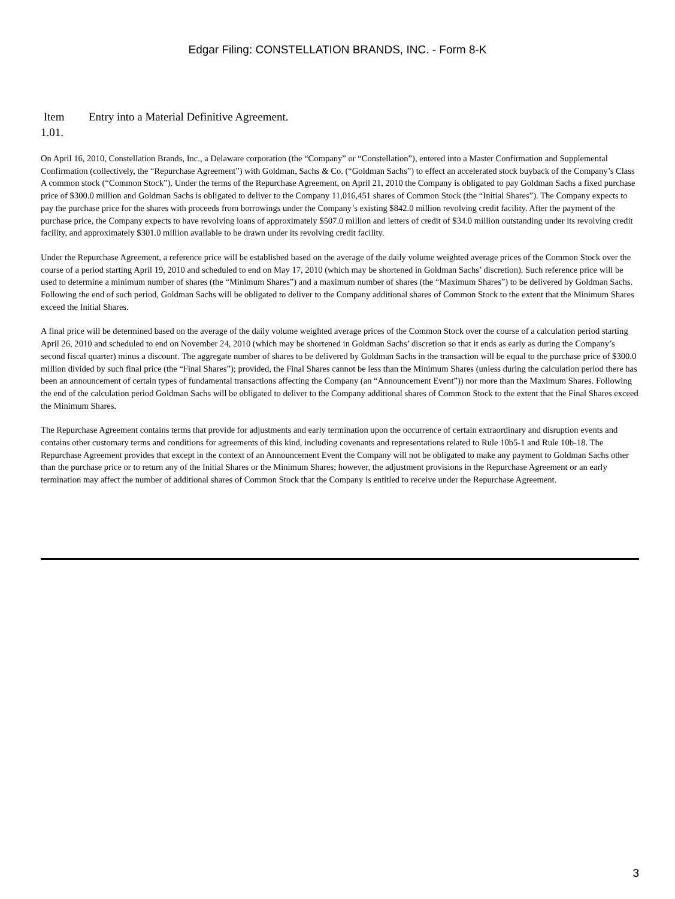Edgar Filing: CONSTELLATION BRANDS, INC. - Form 8-K
Item
1.01.
Entry into a Material Definitive Agreement.
On April 16, 2010, Constellation Brands, Inc., a Delaware corporation (the “Company” or “Constellation”), entered into a Master Confirmation and Supplemental Confirmation (collectively, the “Repurchase Agreement”) with Goldman, Sachs & Co. (“Goldman Sachs”) to effect an accelerated stock buyback of the Company’s Class A common stock (“Common Stock”). Under the terms of the Repurchase Agreement, on April 21, 2010 the Company is obligated to pay Goldman Sachs a fixed purchase price of $300.0 million and Goldman Sachs is obligated to deliver to the Company 11,016,451 shares of Common Stock (the “Initial Shares”). The Company expects to pay the purchase price for the shares with proceeds from borrowings under the Company’s existing $842.0 million revolving credit facility. After the payment of the purchase price, the Company expects to have revolving loans of approximately $507.0 million and letters of credit of $34.0 million outstanding under its revolving credit facility, and approximately $301.0 million available to be drawn under its revolving credit facility.
Under the Repurchase Agreement, a reference price will be established based on the average of the daily volume weighted average prices of the Common Stock over the course of a period starting April 19, 2010 and scheduled to end on May 17, 2010 (which may be shortened in Goldman Sachs’ discretion). Such reference price will be used to determine a minimum number of shares (the “Minimum Shares”) and a maximum number of shares (the “Maximum Shares”) to be delivered by Goldman Sachs. Following the end of such period, Goldman Sachs will be obligated to deliver to the Company additional shares of Common Stock to the extent that the Minimum Shares exceed the Initial Shares.
A final price will be determined based on the average of the daily volume weighted average prices of the Common Stock over the course of a calculation period starting April 26, 2010 and scheduled to end on November 24, 2010 (which may be shortened in Goldman Sachs’ discretion so that it ends as early as during the Company’s second fiscal quarter) minus a discount. The aggregate number of shares to be delivered by Goldman Sachs in the transaction will be equal to the purchase price of $300.0 million divided by such final price (the “Final Shares”); provided, the Final Shares cannot be less than the Minimum Shares (unless during the calculation period there has been an announcement of certain types of fundamental transactions affecting the Company (an “Announcement Event”)) nor more than the Maximum Shares. Following the end of the calculation period Goldman Sachs will be obligated to deliver to the Company additional shares of Common Stock to the extent that the Final Shares exceed the Minimum Shares.
The Repurchase Agreement contains terms that provide for adjustments and early termination upon the occurrence of certain extraordinary and disruption events and contains other customary terms and conditions for agreements of this kind, including covenants and representations related to Rule 10b5-1 and Rule 10b-18. The Repurchase Agreement provides that except in the context of an Announcement Event the Company will not be obligated to make any payment to Goldman Sachs other than the purchase price or to return any of the Initial Shares or the Minimum Shares; however, the adjustment provisions in the Repurchase Agreement or an early termination may affect the number of additional shares of Common Stock that the Company is entitled to receive under the Repurchase Agreement.
3